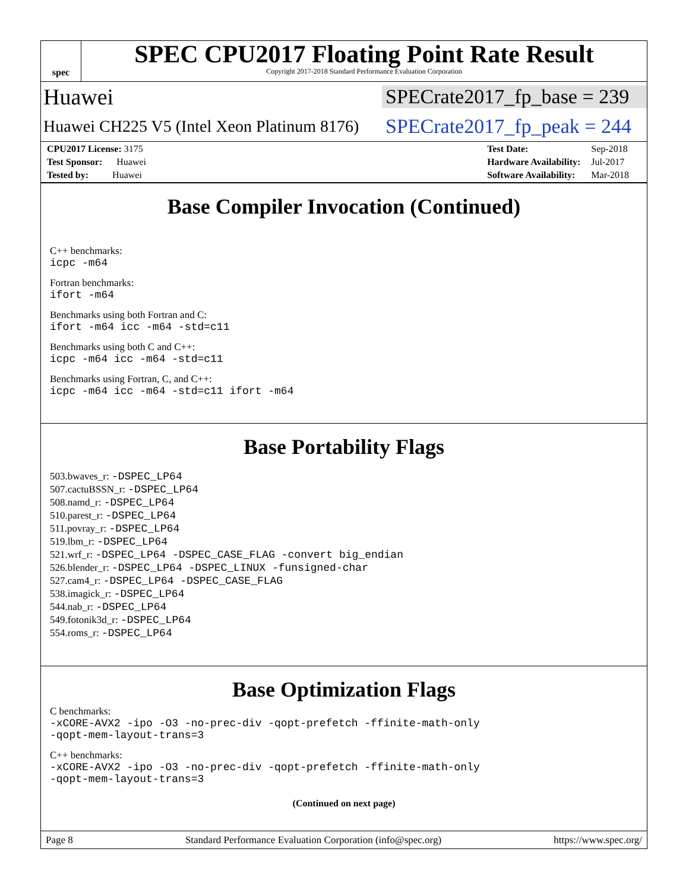spec
SPEC CPU2017 Floating Point Rate Result
Copyright 2017-2018 Standard Performance Evaluation Corporation
Huawei SPECrate2017_fp_base = 239
Huawei CH225 V5 (Intel Xeon Platinum 8176) SPECrate2017_fp_peak = 244
| CPU2017 License: 3175 |
| Test Sponsor: Huawei |
| Tested by: Huawei |
| Test Date: | Sep-2018 |
| Hardware Availability: | Jul-2017 |
| Software Availability: | Mar-2018 |
Base Compiler Invocation (Continued)
C++ benchmarks:
icpc -m64
Fortran benchmarks:
ifort -m64
Benchmarks using both Fortran and C:
ifort -m64 icc -m64 -std=c11
Benchmarks using both C and C++:
icpc -m64 icc -m64 -std=c11
Benchmarks using Fortran, C, and C++:
icpc -m64 icc -m64 -std=c11 ifort -m64
Base Portability Flags
503.bwaves_r: -DSPEC_LP64
507.cactuBSSN_r: -DSPEC_LP64
508.namd_r: -DSPEC_LP64
510.parest_r: -DSPEC_LP64
511.povray_r: -DSPEC_LP64
519.lbm_r: -DSPEC_LP64
521.wrf_r: -DSPEC_LP64 -DSPEC_CASE_FLAG -convert big_endian
526.blender_r: -DSPEC_LP64 -DSPEC_LINUX -funsigned-char
527.cam4_r: -DSPEC_LP64 -DSPEC_CASE_FLAG
538.imagick_r: -DSPEC_LP64
544.nab_r: -DSPEC_LP64
549.fotonik3d_r: -DSPEC_LP64
554.roms_r: -DSPEC_LP64
Base Optimization Flags
C benchmarks:
-xCORE-AVX2 -ipo -O3 -no-prec-div -qopt-prefetch -ffinite-math-only
-qopt-mem-layout-trans=3
C++ benchmarks:
-xCORE-AVX2 -ipo -O3 -no-prec-div -qopt-prefetch -ffinite-math-only
-qopt-mem-layout-trans=3
(Continued on next page)
Page 8 Standard Performance Evaluation Corporation (info@spec.org) https://www.spec.org/